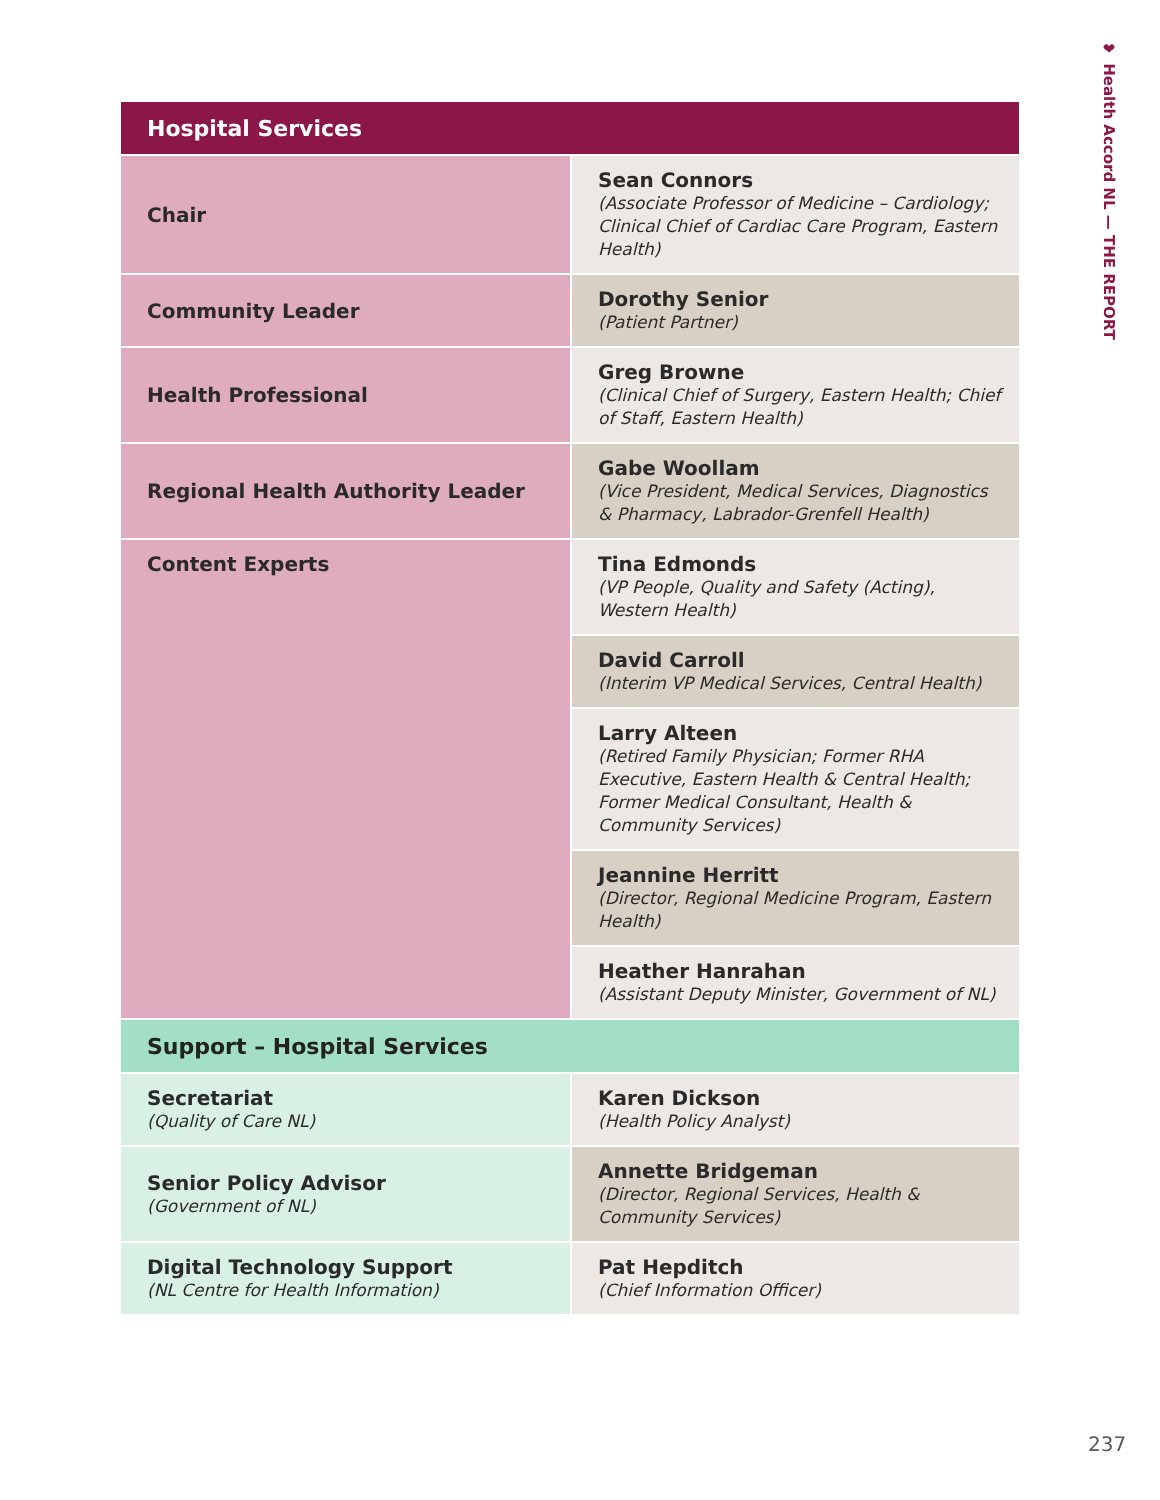❤ Health Accord NL — THE REPORT
| Hospital Services | |
| --- | --- |
| Chair | Sean Connors (Associate Professor of Medicine – Cardiology; Clinical Chief of Cardiac Care Program, Eastern Health) |
| Community Leader | Dorothy Senior (Patient Partner) |
| Health Professional | Greg Browne (Clinical Chief of Surgery, Eastern Health; Chief of Staff, Eastern Health) |
| Regional Health Authority Leader | Gabe Woollam (Vice President, Medical Services, Diagnostics & Pharmacy, Labrador-Grenfell Health) |
| Content Experts | Tina Edmonds (VP People, Quality and Safety (Acting), Western Health) |
| | David Carroll (Interim VP Medical Services, Central Health) |
| | Larry Alteen (Retired Family Physician; Former RHA Executive, Eastern Health & Central Health; Former Medical Consultant, Health & Community Services) |
| | Jeannine Herritt (Director, Regional Medicine Program, Eastern Health) |
| | Heather Hanrahan (Assistant Deputy Minister, Government of NL) |
| Support – Hospital Services | |
| Secretariat (Quality of Care NL) | Karen Dickson (Health Policy Analyst) |
| Senior Policy Advisor (Government of NL) | Annette Bridgeman (Director, Regional Services, Health & Community Services) |
| Digital Technology Support (NL Centre for Health Information) | Pat Hepditch (Chief Information Officer) |
237